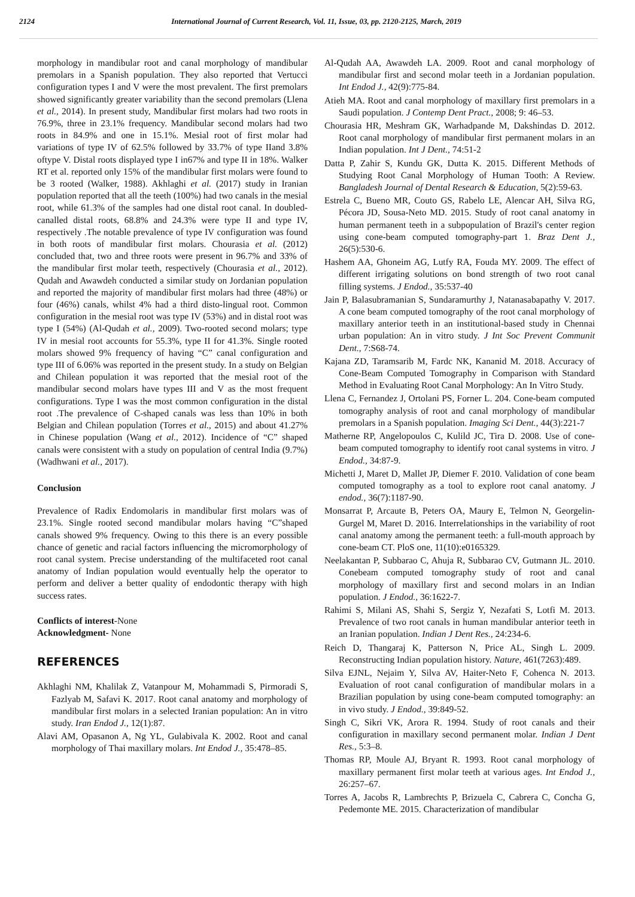2124 International Journal of Current Research, Vol. 11, Issue, 03, pp. 2120-2125, March, 2019
morphology in mandibular root and canal morphology of mandibular premolars in a Spanish population. They also reported that Vertucci configuration types I and V were the most prevalent. The first premolars showed significantly greater variability than the second premolars (Llena et al., 2014). In present study, Mandibular first molars had two roots in 76.9%, three in 23.1% frequency. Mandibular second molars had two roots in 84.9% and one in 15.1%. Mesial root of first molar had variations of type IV of 62.5% followed by 33.7% of type IIand 3.8% oftype V. Distal roots displayed type I in67% and type II in 18%. Walker RT et al. reported only 15% of the mandibular first molars were found to be 3 rooted (Walker, 1988). Akhlaghi et al. (2017) study in Iranian population reported that all the teeth (100%) had two canals in the mesial root, while 61.3% of the samples had one distal root canal. In doubled-canalled distal roots, 68.8% and 24.3% were type II and type IV, respectively .The notable prevalence of type IV configuration was found in both roots of mandibular first molars. Chourasia et al. (2012) concluded that, two and three roots were present in 96.7% and 33% of the mandibular first molar teeth, respectively (Chourasia et al., 2012). Qudah and Awawdeh conducted a similar study on Jordanian population and reported the majority of mandibular first molars had three (48%) or four (46%) canals, whilst 4% had a third disto-lingual root. Common configuration in the mesial root was type IV (53%) and in distal root was type I (54%) (Al-Qudah et al., 2009). Two-rooted second molars; type IV in mesial root accounts for 55.3%, type II for 41.3%. Single rooted molars showed 9% frequency of having “C” canal configuration and type III of 6.06% was reported in the present study. In a study on Belgian and Chilean population it was reported that the mesial root of the mandibular second molars have types III and V as the most frequent configurations. Type I was the most common configuration in the distal root .The prevalence of C-shaped canals was less than 10% in both Belgian and Chilean population (Torres et al., 2015) and about 41.27% in Chinese population (Wang et al., 2012). Incidence of “C” shaped canals were consistent with a study on population of central India (9.7%) (Wadhwani et al., 2017).
Conclusion
Prevalence of Radix Endomolaris in mandibular first molars was of 23.1%. Single rooted second mandibular molars having “C”shaped canals showed 9% frequency. Owing to this there is an every possible chance of genetic and racial factors influencing the micromorphology of root canal system. Precise understanding of the multifaceted root canal anatomy of Indian population would eventually help the operator to perform and deliver a better quality of endodontic therapy with high success rates.
Conflicts of interest-None
Acknowledgment- None
REFERENCES
Akhlaghi NM, Khalilak Z, Vatanpour M, Mohammadi S, Pirmoradi S, Fazlyab M, Safavi K. 2017. Root canal anatomy and morphology of mandibular first molars in a selected Iranian population: An in vitro study. Iran Endod J., 12(1):87.
Alavi AM, Opasanon A, Ng YL, Gulabivala K. 2002. Root and canal morphology of Thai maxillary molars. Int Endod J., 35:478–85.
Al-Qudah AA, Awawdeh LA. 2009. Root and canal morphology of mandibular first and second molar teeth in a Jordanian population. Int Endod J., 42(9):775-84.
Atieh MA. Root and canal morphology of maxillary first premolars in a Saudi population. J Contemp Dent Pract., 2008; 9: 46–53.
Chourasia HR, Meshram GK, Warhadpande M, Dakshindas D. 2012. Root canal morphology of mandibular first permanent molars in an Indian population. Int J Dent., 74:51-2
Datta P, Zahir S, Kundu GK, Dutta K. 2015. Different Methods of Studying Root Canal Morphology of Human Tooth: A Review. Bangladesh Journal of Dental Research & Education, 5(2):59-63.
Estrela C, Bueno MR, Couto GS, Rabelo LE, Alencar AH, Silva RG, Pécora JD, Sousa-Neto MD. 2015. Study of root canal anatomy in human permanent teeth in a subpopulation of Brazil's center region using cone-beam computed tomography-part 1. Braz Dent J., 26(5):530-6.
Hashem AA, Ghoneim AG, Lutfy RA, Fouda MY. 2009. The effect of different irrigating solutions on bond strength of two root canal filling systems. J Endod., 35:537-40
Jain P, Balasubramanian S, Sundaramurthy J, Natanasabapathy V. 2017. A cone beam computed tomography of the root canal morphology of maxillary anterior teeth in an institutional-based study in Chennai urban population: An in vitro study. J Int Soc Prevent Communit Dent., 7:S68-74.
Kajana ZD, Taramsarib M, Fardc NK, Kananid M. 2018. Accuracy of Cone-Beam Computed Tomography in Comparison with Standard Method in Evaluating Root Canal Morphology: An In Vitro Study.
Llena C, Fernandez J, Ortolani PS, Forner L. 204. Cone-beam computed tomography analysis of root and canal morphology of mandibular premolars in a Spanish population. Imaging Sci Dent., 44(3):221-7
Matherne RP, Angelopoulos C, Kulild JC, Tira D. 2008. Use of cone-beam computed tomography to identify root canal systems in vitro. J Endod., 34:87-9.
Michetti J, Maret D, Mallet JP, Diemer F. 2010. Validation of cone beam computed tomography as a tool to explore root canal anatomy. J endod., 36(7):1187-90.
Monsarrat P, Arcaute B, Peters OA, Maury E, Telmon N, Georgelin-Gurgel M, Maret D. 2016. Interrelationships in the variability of root canal anatomy among the permanent teeth: a full-mouth approach by cone-beam CT. PloS one, 11(10):e0165329.
Neelakantan P, Subbarao C, Ahuja R, Subbarao CV, Gutmann JL. 2010. Conebeam computed tomography study of root and canal morphology of maxillary first and second molars in an Indian population. J Endod., 36:1622-7.
Rahimi S, Milani AS, Shahi S, Sergiz Y, Nezafati S, Lotfi M. 2013. Prevalence of two root canals in human mandibular anterior teeth in an Iranian population. Indian J Dent Res., 24:234-6.
Reich D, Thangaraj K, Patterson N, Price AL, Singh L. 2009. Reconstructing Indian population history. Nature, 461(7263):489.
Silva EJNL, Nejaim Y, Silva AV, Haiter-Neto F, Cohenca N. 2013. Evaluation of root canal configuration of mandibular molars in a Brazilian population by using cone-beam computed tomography: an in vivo study. J Endod., 39:849-52.
Singh C, Sikri VK, Arora R. 1994. Study of root canals and their configuration in maxillary second permanent molar. Indian J Dent Res., 5:3–8.
Thomas RP, Moule AJ, Bryant R. 1993. Root canal morphology of maxillary permanent first molar teeth at various ages. Int Endod J., 26:257–67.
Torres A, Jacobs R, Lambrechts P, Brizuela C, Cabrera C, Concha G, Pedemonte ME. 2015. Characterization of mandibular